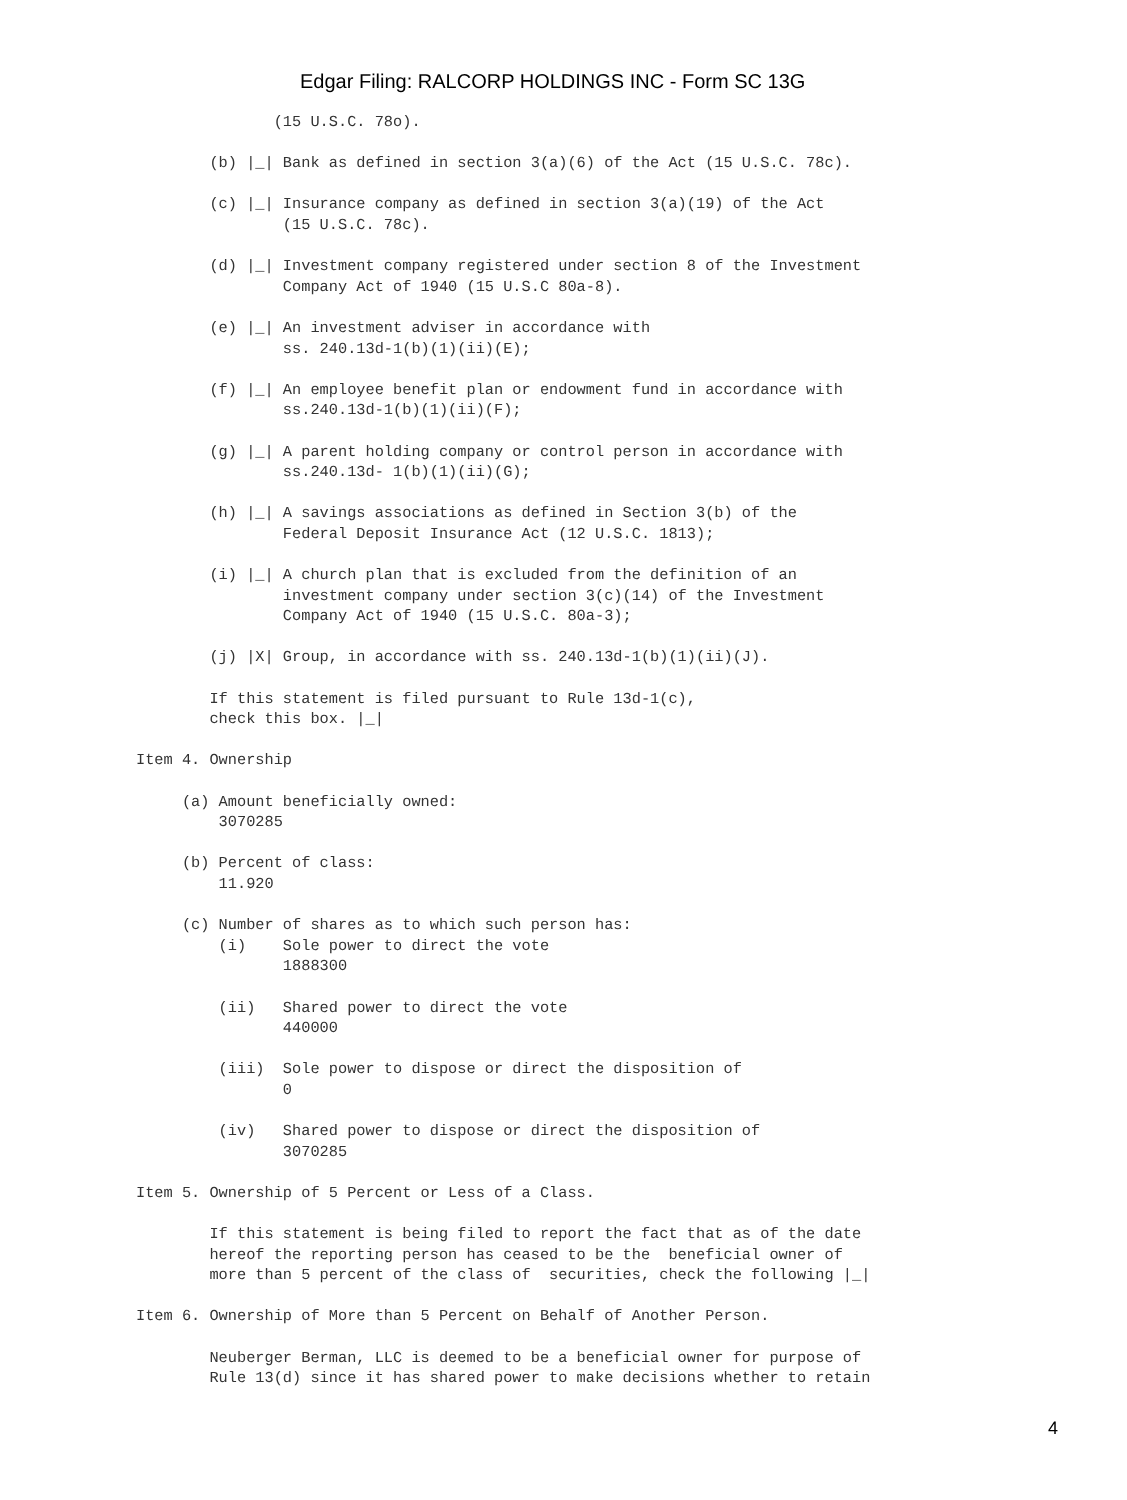Edgar Filing: RALCORP HOLDINGS INC - Form SC 13G
               (15 U.S.C. 78o).

        (b) |_| Bank as defined in section 3(a)(6) of the Act (15 U.S.C. 78c).

        (c) |_| Insurance company as defined in section 3(a)(19) of the Act
                (15 U.S.C. 78c).

        (d) |_| Investment company registered under section 8 of the Investment
                Company Act of 1940 (15 U.S.C 80a-8).

        (e) |_| An investment adviser in accordance with
                ss. 240.13d-1(b)(1)(ii)(E);

        (f) |_| An employee benefit plan or endowment fund in accordance with
                ss.240.13d-1(b)(1)(ii)(F);

        (g) |_| A parent holding company or control person in accordance with
                ss.240.13d- 1(b)(1)(ii)(G);

        (h) |_| A savings associations as defined in Section 3(b) of the
                Federal Deposit Insurance Act (12 U.S.C. 1813);

        (i) |_| A church plan that is excluded from the definition of an
                investment company under section 3(c)(14) of the Investment
                Company Act of 1940 (15 U.S.C. 80a-3);

        (j) |X| Group, in accordance with ss. 240.13d-1(b)(1)(ii)(J).

        If this statement is filed pursuant to Rule 13d-1(c),
        check this box. |_|

Item 4. Ownership

     (a) Amount beneficially owned:
         3070285

     (b) Percent of class:
         11.920

     (c) Number of shares as to which such person has:
         (i)    Sole power to direct the vote
                1888300

         (ii)   Shared power to direct the vote
                440000

         (iii)  Sole power to dispose or direct the disposition of
                0

         (iv)   Shared power to dispose or direct the disposition of
                3070285

Item 5. Ownership of 5 Percent or Less of a Class.

        If this statement is being filed to report the fact that as of the date
        hereof the reporting person has ceased to be the  beneficial owner of
        more than 5 percent of the class of  securities, check the following |_|

Item 6. Ownership of More than 5 Percent on Behalf of Another Person.

        Neuberger Berman, LLC is deemed to be a beneficial owner for purpose of
        Rule 13(d) since it has shared power to make decisions whether to retain
4